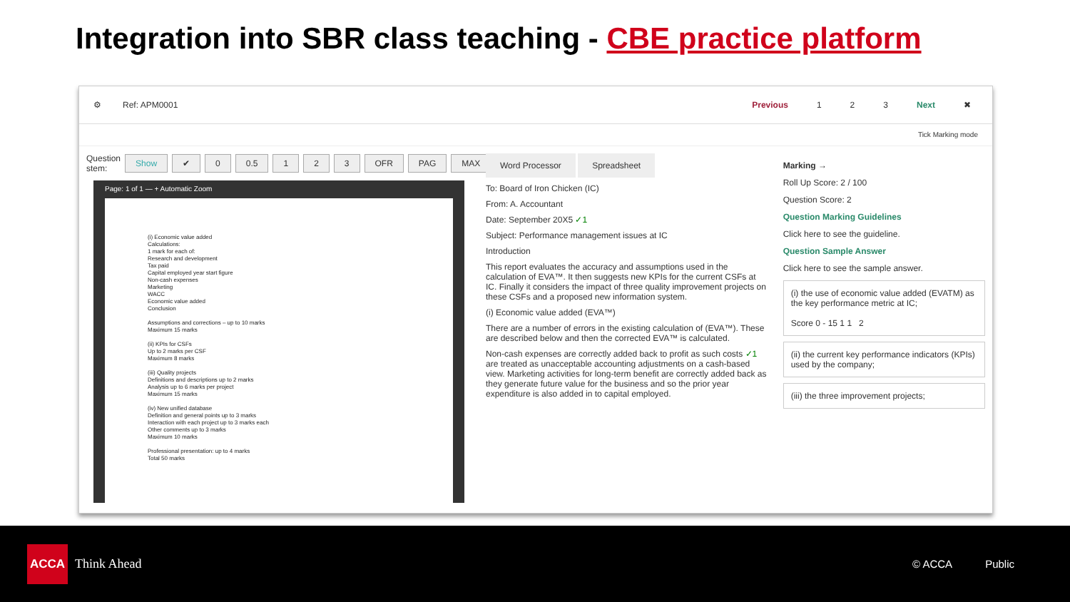Integration into SBR class teaching - CBE practice platform
⚙ Ref: APM0001 Previous 1 2 3 Next ✖
Tick Marking mode
Question stem: Show ✔ 0 0.5 1 2 3 OFR PAG MAX
Page: 1 of 1 — + Automatic Zoom
(i) Economic value added
Calculations:
1 mark for each of:
Research and development
Tax paid
Capital employed year start figure
Non-cash expenses
Marketing
WACC
Economic value added
Conclusion
Assumptions and corrections – up to 10 marks
Maximum 15 marks
(ii) KPIs for CSFs
Up to 2 marks per CSF
Maximum 8 marks
(iii) Quality projects
Definitions and descriptions up to 2 marks
Analysis up to 6 marks per project
Maximum 15 marks
(iv) New unified database
Definition and general points up to 3 marks
Interaction with each project up to 3 marks each
Other comments up to 3 marks
Maximum 10 marks
Professional presentation: up to 4 marks
Total 50 marks
Word Processor Spreadsheet
To: Board of Iron Chicken (IC)
From: A. Accountant
Date: September 20X5 ✓1
Subject: Performance management issues at IC
Introduction
This report evaluates the accuracy and assumptions used in the calculation of EVA™. It then suggests new KPIs for the current CSFs at IC. Finally it considers the impact of three quality improvement projects on these CSFs and a proposed new information system.
(i) Economic value added (EVA™)
There are a number of errors in the existing calculation of (EVA™). These are described below and then the corrected EVA™ is calculated.
Non-cash expenses are correctly added back to profit as such costs ✓1 are treated as unacceptable accounting adjustments on a cash-based view. Marketing activities for long-term benefit are correctly added back as they generate future value for the business and so the prior year expenditure is also added in to capital employed.
Marking →
Roll Up Score: 2 / 100
Question Score: 2
Question Marking Guidelines
Click here to see the guideline.
Question Sample Answer
Click here to see the sample answer.
(i) the use of economic value added (EVATM) as the key performance metric at IC;
Score 0 - 15 1 1 2
(ii) the current key performance indicators (KPIs) used by the company;
(iii) the three improvement projects;
ACCA Think Ahead
© ACCA Public